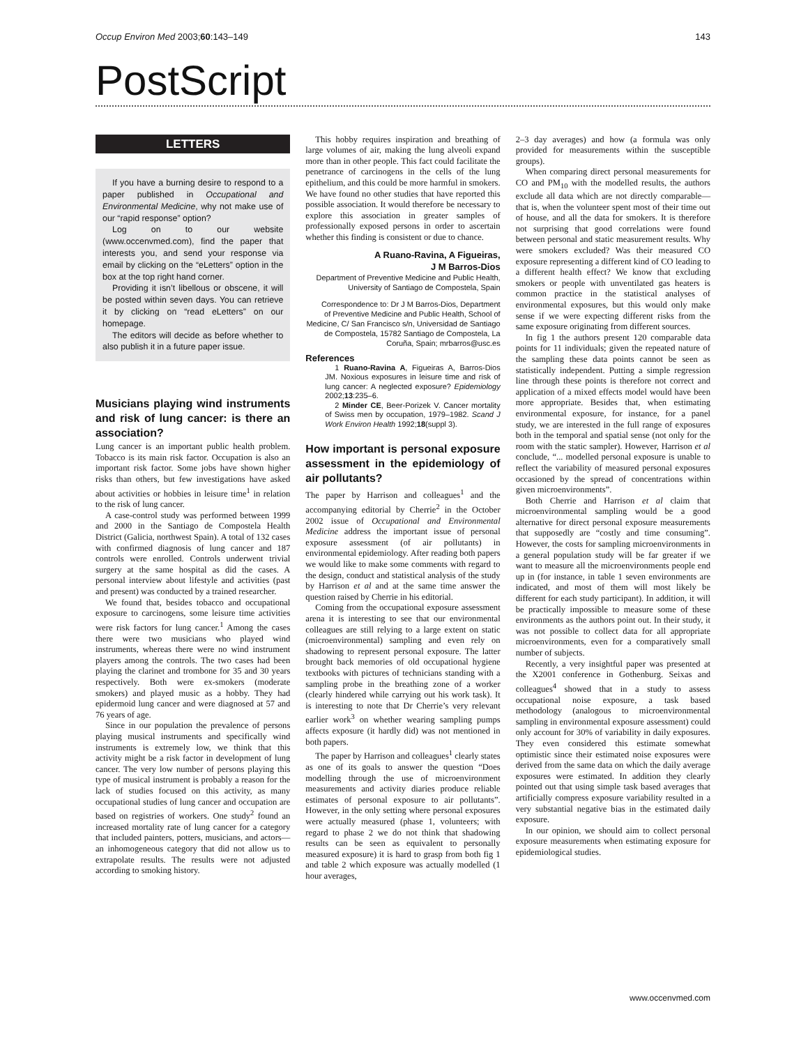Occup Environ Med 2003;60:143–149 143
PostScript
LETTERS
If you have a burning desire to respond to a paper published in Occupational and Environmental Medicine, why not make use of our “rapid response” option?
Log on to our website (www.occenvmed.com), find the paper that interests you, and send your response via email by clicking on the “eLetters” option in the box at the top right hand corner.
Providing it isn’t libellous or obscene, it will be posted within seven days. You can retrieve it by clicking on “read eLetters” on our homepage.
The editors will decide as before whether to also publish it in a future paper issue.
Musicians playing wind instruments and risk of lung cancer: is there an association?
Lung cancer is an important public health problem. Tobacco is its main risk factor. Occupation is also an important risk factor. Some jobs have shown higher risks than others, but few investigations have asked about activities or hobbies in leisure time<sup>1</sup> in relation to the risk of lung cancer.
A case-control study was performed between 1999 and 2000 in the Santiago de Compostela Health District (Galicia, northwest Spain). A total of 132 cases with confirmed diagnosis of lung cancer and 187 controls were enrolled. Controls underwent trivial surgery at the same hospital as did the cases. A personal interview about lifestyle and activities (past and present) was conducted by a trained researcher.
We found that, besides tobacco and occupational exposure to carcinogens, some leisure time activities were risk factors for lung cancer.<sup>1</sup> Among the cases there were two musicians who played wind instruments, whereas there were no wind instrument players among the controls. The two cases had been playing the clarinet and trombone for 35 and 30 years respectively. Both were ex-smokers (moderate smokers) and played music as a hobby. They had epidermoid lung cancer and were diagnosed at 57 and 76 years of age.
Since in our population the prevalence of persons playing musical instruments and specifically wind instruments is extremely low, we think that this activity might be a risk factor in development of lung cancer. The very low number of persons playing this type of musical instrument is probably a reason for the lack of studies focused on this activity, as many occupational studies of lung cancer and occupation are based on registries of workers. One study<sup>2</sup> found an increased mortality rate of lung cancer for a category that included painters, potters, musicians, and actors—an inhomogeneous category that did not allow us to extrapolate results. The results were not adjusted according to smoking history.
This hobby requires inspiration and breathing of large volumes of air, making the lung alveoli expand more than in other people. This fact could facilitate the penetrance of carcinogens in the cells of the lung epithelium, and this could be more harmful in smokers. We have found no other studies that have reported this possible association. It would therefore be necessary to explore this association in greater samples of professionally exposed persons in order to ascertain whether this finding is consistent or due to chance.
A Ruano-Ravina, A Figueiras,
J M Barros-Dios
Department of Preventive Medicine and Public Health, University of Santiago de Compostela, Spain
Correspondence to: Dr J M Barros-Dios, Department of Preventive Medicine and Public Health, School of Medicine, C/ San Francisco s/n, Universidad de Santiago de Compostela, 15782 Santiago de Compostela, La Coruña, Spain; mrbarros@usc.es
References
1 Ruano-Ravina A, Figueiras A, Barros-Dios JM. Noxious exposures in leisure time and risk of lung cancer: A neglected exposure? Epidemiology 2002;13:235–6.
2 Minder CE, Beer-Porizek V. Cancer mortality of Swiss men by occupation, 1979–1982. Scand J Work Environ Health 1992;18(suppl 3).
How important is personal exposure assessment in the epidemiology of air pollutants?
The paper by Harrison and colleagues<sup>1</sup> and the accompanying editorial by Cherrie<sup>2</sup> in the October 2002 issue of Occupational and Environmental Medicine address the important issue of personal exposure assessment (of air pollutants) in environmental epidemiology. After reading both papers we would like to make some comments with regard to the design, conduct and statistical analysis of the study by Harrison et al and at the same time answer the question raised by Cherrie in his editorial.
Coming from the occupational exposure assessment arena it is interesting to see that our environmental colleagues are still relying to a large extent on static (microenvironmental) sampling and even rely on shadowing to represent personal exposure. The latter brought back memories of old occupational hygiene textbooks with pictures of technicians standing with a sampling probe in the breathing zone of a worker (clearly hindered while carrying out his work task). It is interesting to note that Dr Cherrie’s very relevant earlier work<sup>3</sup> on whether wearing sampling pumps affects exposure (it hardly did) was not mentioned in both papers.
The paper by Harrison and colleagues<sup>1</sup> clearly states as one of its goals to answer the question “Does modelling through the use of microenvironment measurements and activity diaries produce reliable estimates of personal exposure to air pollutants”. However, in the only setting where personal exposures were actually measured (phase 1, volunteers; with regard to phase 2 we do not think that shadowing results can be seen as equivalent to personally measured exposure) it is hard to grasp from both fig 1 and table 2 which exposure was actually modelled (1 hour averages,
2–3 day averages) and how (a formula was only provided for measurements within the susceptible groups).
When comparing direct personal measurements for CO and PM<sub>10</sub> with the modelled results, the authors exclude all data which are not directly comparable—that is, when the volunteer spent most of their time out of house, and all the data for smokers. It is therefore not surprising that good correlations were found between personal and static measurement results. Why were smokers excluded? Was their measured CO exposure representing a different kind of CO leading to a different health effect? We know that excluding smokers or people with unventilated gas heaters is common practice in the statistical analyses of environmental exposures, but this would only make sense if we were expecting different risks from the same exposure originating from different sources.
In fig 1 the authors present 120 comparable data points for 11 individuals; given the repeated nature of the sampling these data points cannot be seen as statistically independent. Putting a simple regression line through these points is therefore not correct and application of a mixed effects model would have been more appropriate. Besides that, when estimating environmental exposure, for instance, for a panel study, we are interested in the full range of exposures both in the temporal and spatial sense (not only for the room with the static sampler). However, Harrison et al conclude, “... modelled personal exposure is unable to reflect the variability of measured personal exposures occasioned by the spread of concentrations within given microenvironments”.
Both Cherrie and Harrison et al claim that microenvironmental sampling would be a good alternative for direct personal exposure measurements that supposedly are “costly and time consuming”. However, the costs for sampling microenvironments in a general population study will be far greater if we want to measure all the microenvironments people end up in (for instance, in table 1 seven environments are indicated, and most of them will most likely be different for each study participant). In addition, it will be practically impossible to measure some of these environments as the authors point out. In their study, it was not possible to collect data for all appropriate microenvironments, even for a comparatively small number of subjects.
Recently, a very insightful paper was presented at the X2001 conference in Gothenburg. Seixas and colleagues<sup>4</sup> showed that in a study to assess occupational noise exposure, a task based methodology (analogous to microenvironmental sampling in environmental exposure assessment) could only account for 30% of variability in daily exposures. They even considered this estimate somewhat optimistic since their estimated noise exposures were derived from the same data on which the daily average exposures were estimated. In addition they clearly pointed out that using simple task based averages that artificially compress exposure variability resulted in a very substantial negative bias in the estimated daily exposure.
In our opinion, we should aim to collect personal exposure measurements when estimating exposure for epidemiological studies.
www.occenvmed.com